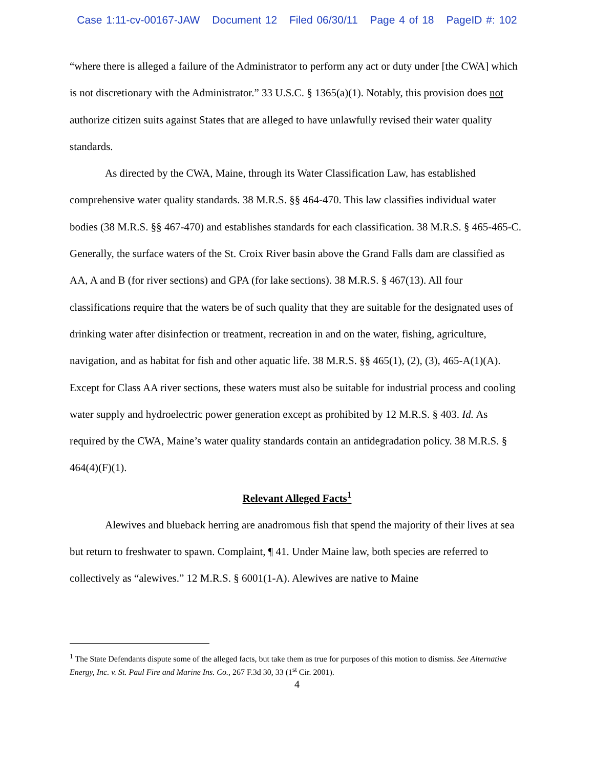Case 1:11-cv-00167-JAW Document 12 Filed 06/30/11 Page 4 of 18 PageID #: 102
“where there is alleged a failure of the Administrator to perform any act or duty under [the CWA] which is not discretionary with the Administrator.” 33 U.S.C. § 1365(a)(1). Notably, this provision does not authorize citizen suits against States that are alleged to have unlawfully revised their water quality standards.
As directed by the CWA, Maine, through its Water Classification Law, has established comprehensive water quality standards. 38 M.R.S. §§ 464-470. This law classifies individual water bodies (38 M.R.S. §§ 467-470) and establishes standards for each classification. 38 M.R.S. § 465-465-C. Generally, the surface waters of the St. Croix River basin above the Grand Falls dam are classified as AA, A and B (for river sections) and GPA (for lake sections). 38 M.R.S. § 467(13). All four classifications require that the waters be of such quality that they are suitable for the designated uses of drinking water after disinfection or treatment, recreation in and on the water, fishing, agriculture, navigation, and as habitat for fish and other aquatic life. 38 M.R.S. §§ 465(1), (2), (3), 465-A(1)(A). Except for Class AA river sections, these waters must also be suitable for industrial process and cooling water supply and hydroelectric power generation except as prohibited by 12 M.R.S. § 403. Id. As required by the CWA, Maine’s water quality standards contain an antidegradation policy. 38 M.R.S. § 464(4)(F)(1).
Relevant Alleged Facts<sup>1</sup>
Alewives and blueback herring are anadromous fish that spend the majority of their lives at sea but return to freshwater to spawn. Complaint, ¶ 41. Under Maine law, both species are referred to collectively as “alewives.” 12 M.R.S. § 6001(1-A). Alewives are native to Maine
<sup>1</sup> The State Defendants dispute some of the alleged facts, but take them as true for purposes of this motion to dismiss. See Alternative Energy, Inc. v. St. Paul Fire and Marine Ins. Co., 267 F.3d 30, 33 (1<sup>st</sup> Cir. 2001).
4